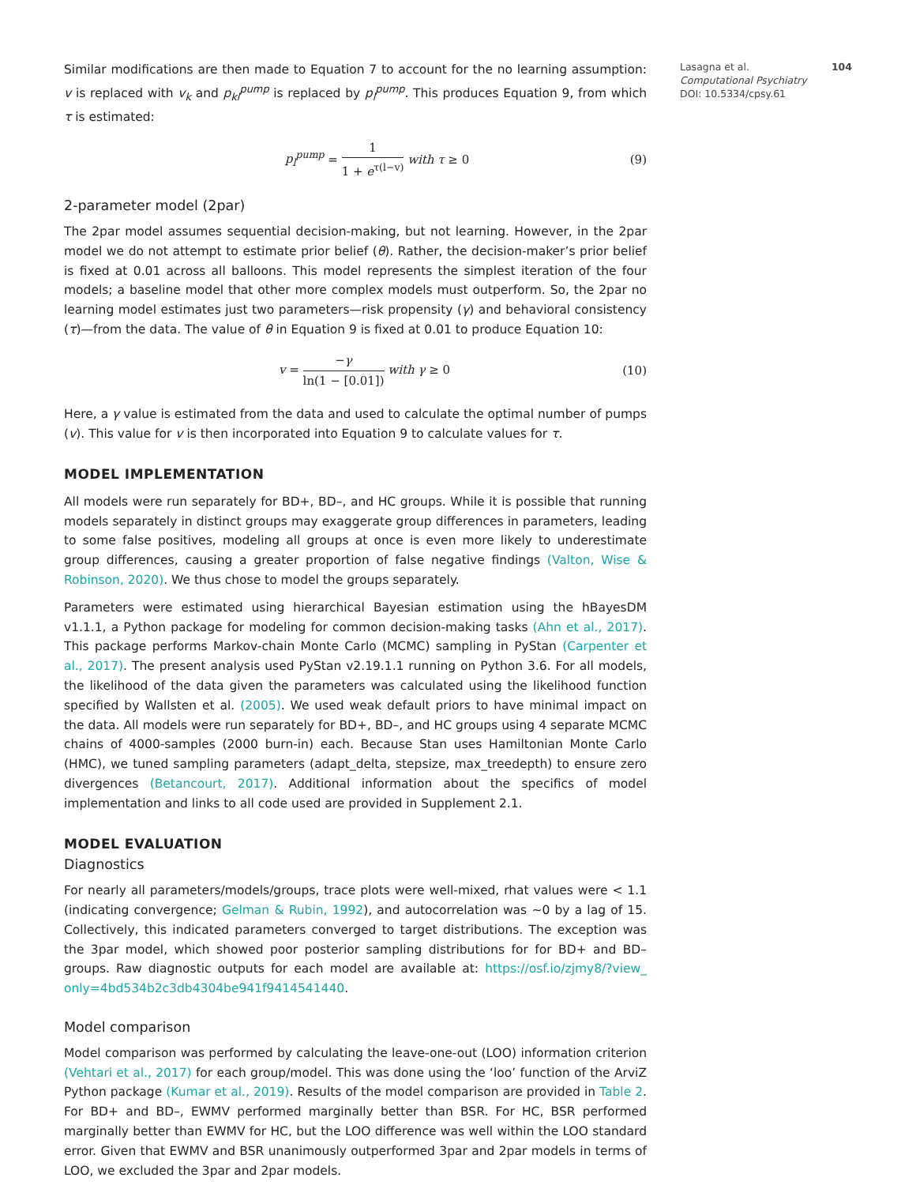Similar modifications are then made to Equation 7 to account for the no learning assumption: v is replaced with v<sub>k</sub> and p<sub>kl</sub><sup>pump</sup> is replaced by p<sub>l</sub><sup>pump</sup>. This produces Equation 9, from which τ is estimated:
p<sub>l</sub><sup>pump</sup> = 1 1 + e<sup>τ(l−v)</sup> with τ ≥ 0 (9)
2-parameter model (2par)
The 2par model assumes sequential decision-making, but not learning. However, in the 2par model we do not attempt to estimate prior belief (θ). Rather, the decision-maker’s prior belief is fixed at 0.01 across all balloons. This model represents the simplest iteration of the four models; a baseline model that other more complex models must outperform. So, the 2par no learning model estimates just two parameters—risk propensity (γ) and behavioral consistency (τ)—from the data. The value of θ in Equation 9 is fixed at 0.01 to produce Equation 10:
v = −γ ln(1 − [0.01]) with γ ≥ 0 (10)
Here, a γ value is estimated from the data and used to calculate the optimal number of pumps (v). This value for v is then incorporated into Equation 9 to calculate values for τ.
MODEL IMPLEMENTATION
All models were run separately for BD+, BD–, and HC groups. While it is possible that running models separately in distinct groups may exaggerate group differences in parameters, leading to some false positives, modeling all groups at once is even more likely to underestimate group differences, causing a greater proportion of false negative findings (Valton, Wise & Robinson, 2020). We thus chose to model the groups separately.
Parameters were estimated using hierarchical Bayesian estimation using the hBayesDM v1.1.1, a Python package for modeling for common decision-making tasks (Ahn et al., 2017). This package performs Markov-chain Monte Carlo (MCMC) sampling in PyStan (Carpenter et al., 2017). The present analysis used PyStan v2.19.1.1 running on Python 3.6. For all models, the likelihood of the data given the parameters was calculated using the likelihood function specified by Wallsten et al. (2005). We used weak default priors to have minimal impact on the data. All models were run separately for BD+, BD–, and HC groups using 4 separate MCMC chains of 4000-samples (2000 burn-in) each. Because Stan uses Hamiltonian Monte Carlo (HMC), we tuned sampling parameters (adapt_delta, stepsize, max_treedepth) to ensure zero divergences (Betancourt, 2017). Additional information about the specifics of model implementation and links to all code used are provided in Supplement 2.1.
MODEL EVALUATION
Diagnostics
For nearly all parameters/models/groups, trace plots were well-mixed, rhat values were < 1.1 (indicating convergence; Gelman & Rubin, 1992), and autocorrelation was ~0 by a lag of 15. Collectively, this indicated parameters converged to target distributions. The exception was the 3par model, which showed poor posterior sampling distributions for for BD+ and BD– groups. Raw diagnostic outputs for each model are available at: https://osf.io/zjmy8/?view_ only=4bd534b2c3db4304be941f9414541440.
Model comparison
Model comparison was performed by calculating the leave-one-out (LOO) information criterion (Vehtari et al., 2017) for each group/model. This was done using the ‘loo’ function of the ArviZ Python package (Kumar et al., 2019). Results of the model comparison are provided in Table 2. For BD+ and BD–, EWMV performed marginally better than BSR. For HC, BSR performed marginally better than EWMV for HC, but the LOO difference was well within the LOO standard error. Given that EWMV and BSR unanimously outperformed 3par and 2par models in terms of LOO, we excluded the 3par and 2par models.
Lasagna et al. 104
Computational Psychiatry
DOI: 10.5334/cpsy.61